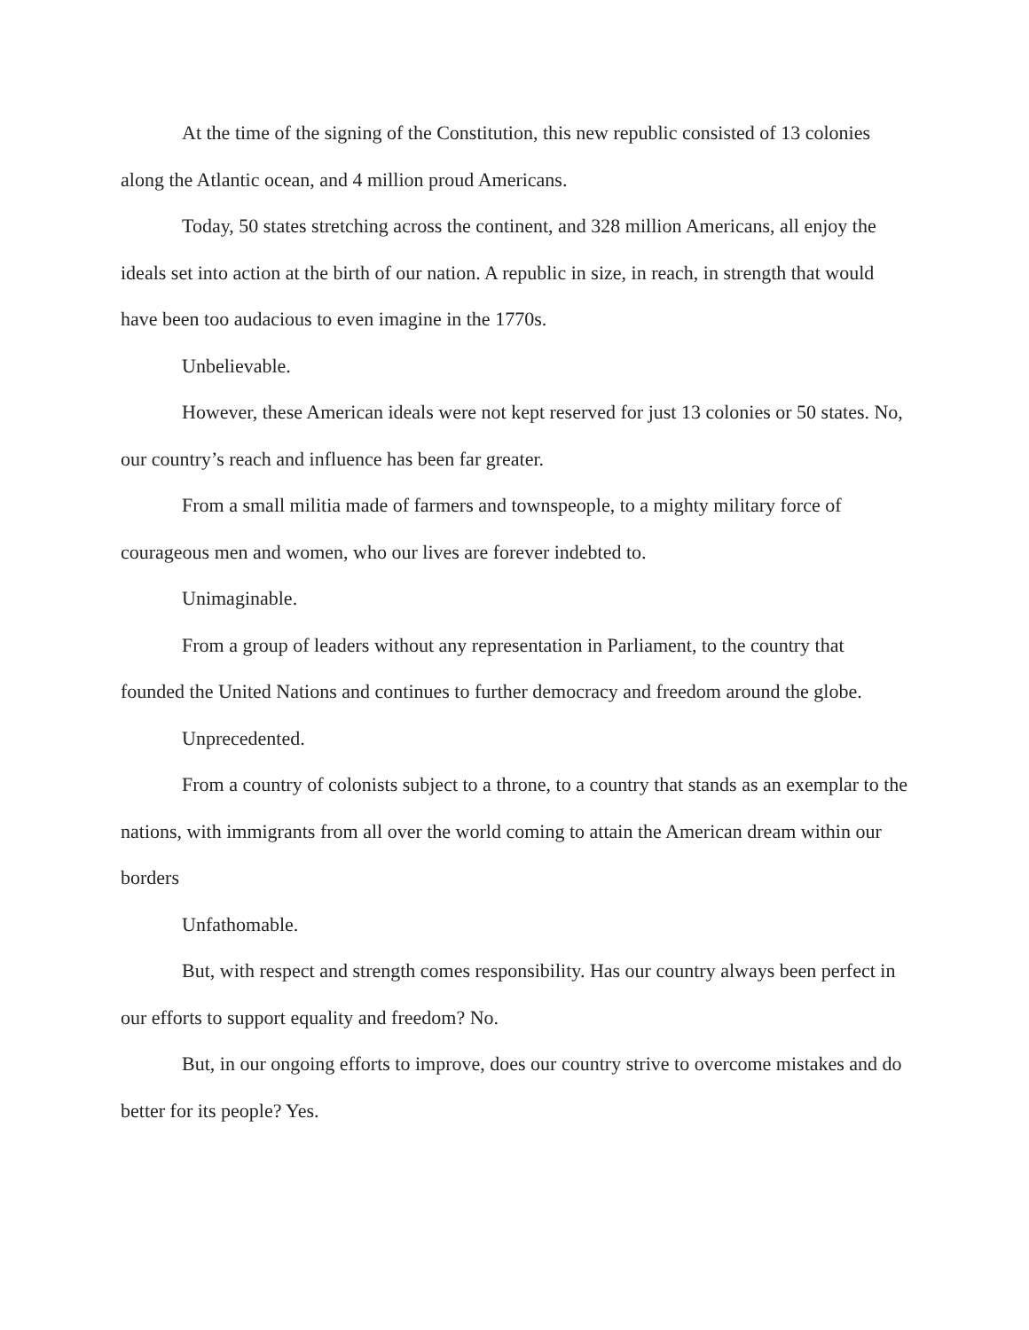At the time of the signing of the Constitution, this new republic consisted of 13 colonies along the Atlantic ocean, and 4 million proud Americans.
Today, 50 states stretching across the continent, and 328 million Americans, all enjoy the ideals set into action at the birth of our nation. A republic in size, in reach, in strength that would have been too audacious to even imagine in the 1770s.
Unbelievable.
However, these American ideals were not kept reserved for just 13 colonies or 50 states. No, our country’s reach and influence has been far greater.
From a small militia made of farmers and townspeople, to a mighty military force of courageous men and women, who our lives are forever indebted to.
Unimaginable.
From a group of leaders without any representation in Parliament, to the country that founded the United Nations and continues to further democracy and freedom around the globe.
Unprecedented.
From a country of colonists subject to a throne, to a country that stands as an exemplar to the nations, with immigrants from all over the world coming to attain the American dream within our borders
Unfathomable.
But, with respect and strength comes responsibility. Has our country always been perfect in our efforts to support equality and freedom? No.
But, in our ongoing efforts to improve, does our country strive to overcome mistakes and do better for its people? Yes.